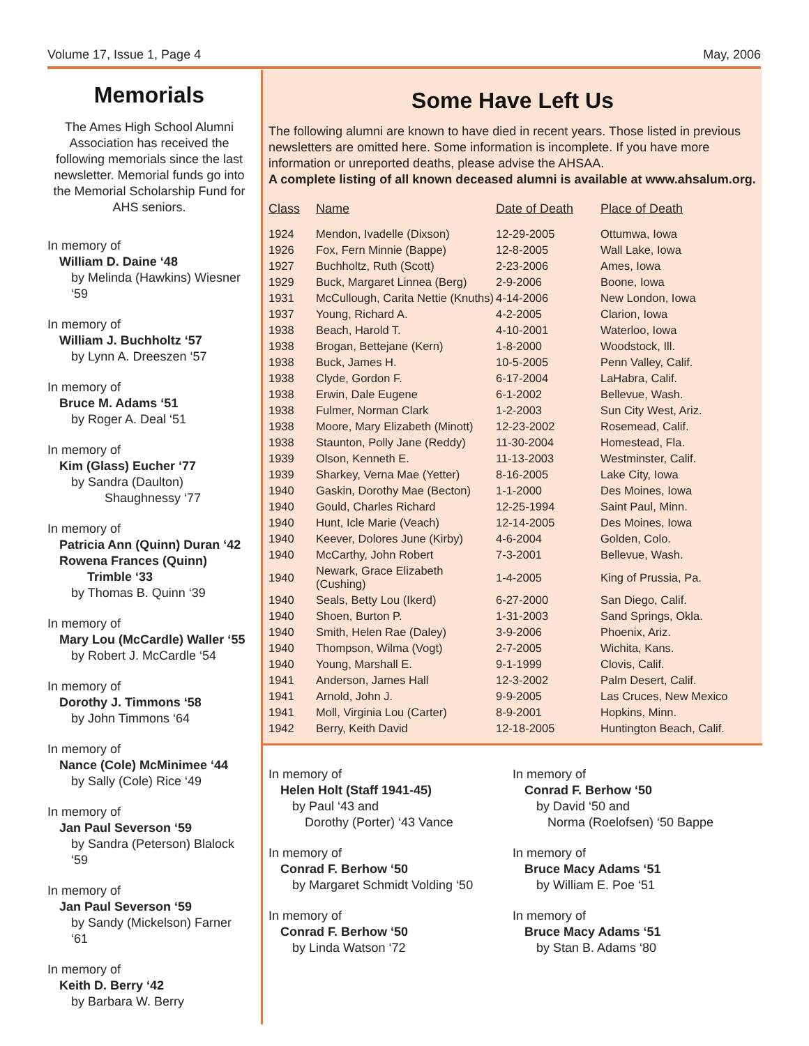Volume 17, Issue 1, Page 4 May, 2006
Memorials
The Ames High School Alumni Association has received the following memorials since the last newsletter. Memorial funds go into the Memorial Scholarship Fund for AHS seniors.
In memory of
William D. Daine ‘48
by Melinda (Hawkins) Wiesner ‘59
In memory of
William J. Buchholtz ‘57
by Lynn A. Dreeszen ‘57
In memory of
Bruce M. Adams ‘51
by Roger A. Deal ‘51
In memory of
Kim (Glass) Eucher ‘77
by Sandra (Daulton)
Shaughnessy ‘77
In memory of
Patricia Ann (Quinn) Duran ‘42
Rowena Frances (Quinn)
Trimble ‘33
by Thomas B. Quinn ‘39
In memory of
Mary Lou (McCardle) Waller ‘55
by Robert J. McCardle ‘54
In memory of
Dorothy J. Timmons ‘58
by John Timmons ‘64
In memory of
Nance (Cole) McMinimee ‘44
by Sally (Cole) Rice ‘49
In memory of
Jan Paul Severson ‘59
by Sandra (Peterson) Blalock ‘59
In memory of
Jan Paul Severson ‘59
by Sandy (Mickelson) Farner ‘61
In memory of
Keith D. Berry ‘42
by Barbara W. Berry
Some Have Left Us
The following alumni are known to have died in recent years. Those listed in previous newsletters are omitted here. Some information is incomplete. If you have more information or unreported deaths, please advise the AHSAA.
A complete listing of all known deceased alumni is available at www.ahsalum.org.
| Class | Name | Date of Death | Place of Death |
| --- | --- | --- | --- |
| 1924 | Mendon, Ivadelle (Dixson) | 12-29-2005 | Ottumwa, Iowa |
| 1926 | Fox, Fern Minnie (Bappe) | 12-8-2005 | Wall Lake, Iowa |
| 1927 | Buchholtz, Ruth (Scott) | 2-23-2006 | Ames, Iowa |
| 1929 | Buck, Margaret Linnea (Berg) | 2-9-2006 | Boone, Iowa |
| 1931 | McCullough, Carita Nettie (Knuths) | 4-14-2006 | New London, Iowa |
| 1937 | Young, Richard A. | 4-2-2005 | Clarion, Iowa |
| 1938 | Beach, Harold T. | 4-10-2001 | Waterloo, Iowa |
| 1938 | Brogan, Bettejane (Kern) | 1-8-2000 | Woodstock, Ill. |
| 1938 | Buck, James H. | 10-5-2005 | Penn Valley, Calif. |
| 1938 | Clyde, Gordon F. | 6-17-2004 | LaHabra, Calif. |
| 1938 | Erwin, Dale Eugene | 6-1-2002 | Bellevue, Wash. |
| 1938 | Fulmer, Norman Clark | 1-2-2003 | Sun City West, Ariz. |
| 1938 | Moore, Mary Elizabeth (Minott) | 12-23-2002 | Rosemead, Calif. |
| 1938 | Staunton, Polly Jane (Reddy) | 11-30-2004 | Homestead, Fla. |
| 1939 | Olson, Kenneth E. | 11-13-2003 | Westminster, Calif. |
| 1939 | Sharkey, Verna Mae (Yetter) | 8-16-2005 | Lake City, Iowa |
| 1940 | Gaskin, Dorothy Mae (Becton) | 1-1-2000 | Des Moines, Iowa |
| 1940 | Gould, Charles Richard | 12-25-1994 | Saint Paul, Minn. |
| 1940 | Hunt, Icle Marie (Veach) | 12-14-2005 | Des Moines, Iowa |
| 1940 | Keever, Dolores June (Kirby) | 4-6-2004 | Golden, Colo. |
| 1940 | McCarthy, John Robert | 7-3-2001 | Bellevue, Wash. |
| 1940 | Newark, Grace Elizabeth (Cushing) | 1-4-2005 | King of Prussia, Pa. |
| 1940 | Seals, Betty Lou (Ikerd) | 6-27-2000 | San Diego, Calif. |
| 1940 | Shoen, Burton P. | 1-31-2003 | Sand Springs, Okla. |
| 1940 | Smith, Helen Rae (Daley) | 3-9-2006 | Phoenix, Ariz. |
| 1940 | Thompson, Wilma (Vogt) | 2-7-2005 | Wichita, Kans. |
| 1940 | Young, Marshall E. | 9-1-1999 | Clovis, Calif. |
| 1941 | Anderson, James Hall | 12-3-2002 | Palm Desert, Calif. |
| 1941 | Arnold, John J. | 9-9-2005 | Las Cruces, New Mexico |
| 1941 | Moll, Virginia Lou (Carter) | 8-9-2001 | Hopkins, Minn. |
| 1942 | Berry, Keith David | 12-18-2005 | Huntington Beach, Calif. |
In memory of
Helen Holt (Staff 1941-45)
by Paul ‘43 and
Dorothy (Porter) ‘43 Vance
In memory of
Conrad F. Berhow ‘50
by Margaret Schmidt Volding ‘50
In memory of
Conrad F. Berhow ‘50
by Linda Watson ‘72
In memory of
Conrad F. Berhow ‘50
by David ‘50 and
Norma (Roelofsen) ‘50 Bappe
In memory of
Bruce Macy Adams ‘51
by William E. Poe ‘51
In memory of
Bruce Macy Adams ‘51
by Stan B. Adams ‘80